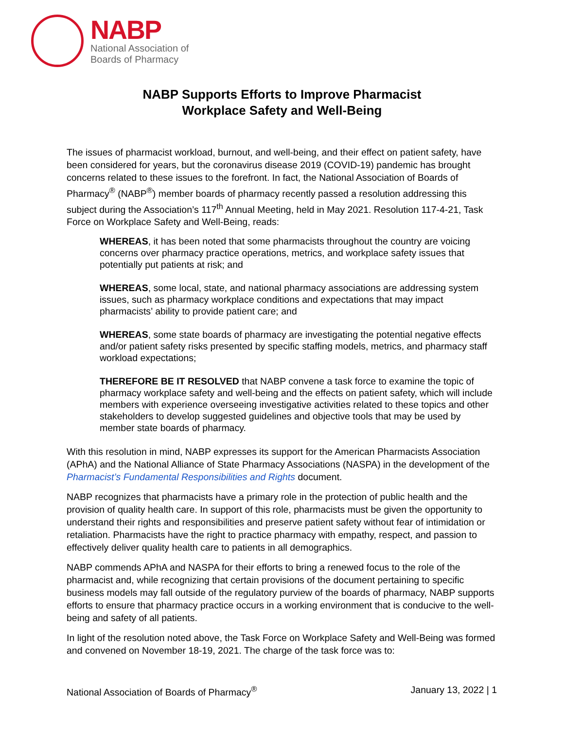NABP
National Association of
Boards of Pharmacy
NABP Supports Efforts to Improve Pharmacist
Workplace Safety and Well-Being
The issues of pharmacist workload, burnout, and well-being, and their effect on patient safety, have been considered for years, but the coronavirus disease 2019 (COVID-19) pandemic has brought concerns related to these issues to the forefront. In fact, the National Association of Boards of Pharmacy<sup>®</sup> (NABP<sup>®</sup>) member boards of pharmacy recently passed a resolution addressing this subject during the Association’s 117<sup>th</sup> Annual Meeting, held in May 2021. Resolution 117-4-21, Task Force on Workplace Safety and Well-Being, reads:
WHEREAS, it has been noted that some pharmacists throughout the country are voicing concerns over pharmacy practice operations, metrics, and workplace safety issues that potentially put patients at risk; and
WHEREAS, some local, state, and national pharmacy associations are addressing system issues, such as pharmacy workplace conditions and expectations that may impact pharmacists’ ability to provide patient care; and
WHEREAS, some state boards of pharmacy are investigating the potential negative effects and/or patient safety risks presented by specific staffing models, metrics, and pharmacy staff workload expectations;
THEREFORE BE IT RESOLVED that NABP convene a task force to examine the topic of pharmacy workplace safety and well-being and the effects on patient safety, which will include members with experience overseeing investigative activities related to these topics and other stakeholders to develop suggested guidelines and objective tools that may be used by member state boards of pharmacy.
With this resolution in mind, NABP expresses its support for the American Pharmacists Association (APhA) and the National Alliance of State Pharmacy Associations (NASPA) in the development of the Pharmacist’s Fundamental Responsibilities and Rights document.
NABP recognizes that pharmacists have a primary role in the protection of public health and the provision of quality health care. In support of this role, pharmacists must be given the opportunity to understand their rights and responsibilities and preserve patient safety without fear of intimidation or retaliation. Pharmacists have the right to practice pharmacy with empathy, respect, and passion to effectively deliver quality health care to patients in all demographics.
NABP commends APhA and NASPA for their efforts to bring a renewed focus to the role of the pharmacist and, while recognizing that certain provisions of the document pertaining to specific business models may fall outside of the regulatory purview of the boards of pharmacy, NABP supports efforts to ensure that pharmacy practice occurs in a working environment that is conducive to the well-being and safety of all patients.
In light of the resolution noted above, the Task Force on Workplace Safety and Well-Being was formed and convened on November 18-19, 2021. The charge of the task force was to:
National Association of Boards of Pharmacy<sup>®</sup> January 13, 2022 | 1